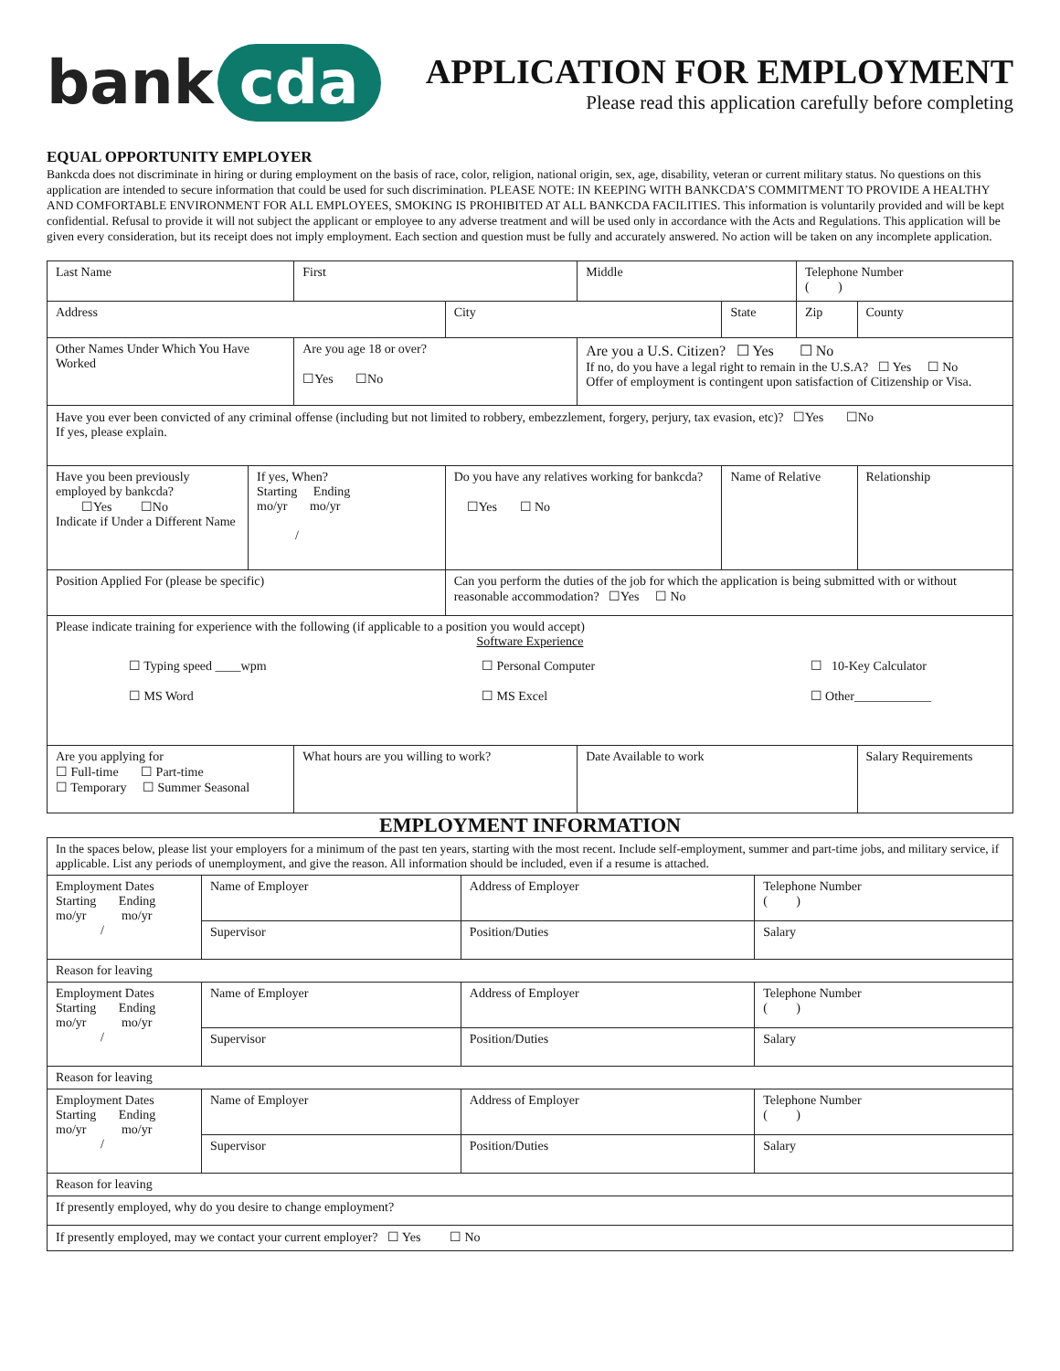bank cda
APPLICATION FOR EMPLOYMENT
Please read this application carefully before completing
EQUAL OPPORTUNITY EMPLOYER
Bankcda does not discriminate in hiring or during employment on the basis of race, color, religion, national origin, sex, age, disability, veteran or current military status. No questions on this application are intended to secure information that could be used for such discrimination. PLEASE NOTE: IN KEEPING WITH BANKCDA’S COMMITMENT TO PROVIDE A HEALTHY AND COMFORTABLE ENVIRONMENT FOR ALL EMPLOYEES, SMOKING IS PROHIBITED AT ALL BANKCDA FACILITIES. This information is voluntarily provided and will be kept confidential. Refusal to provide it will not subject the applicant or employee to any adverse treatment and will be used only in accordance with the Acts and Regulations. This application will be given every consideration, but its receipt does not imply employment. Each section and question must be fully and accurately answered. No action will be taken on any incomplete application.
| Last Name | | First | | Middle | | Telephone Number ( ) | |
| Address | | | City | | State | Zip | County |
| Other Names Under Which You Have Worked | | Are you age 18 or over? ☐Yes ☐No | | Are you a U.S. Citizen? ☐ Yes ☐ No If no, do you have a legal right to remain in the U.S.A? ☐ Yes ☐ No Offer of employment is contingent upon satisfaction of Citizenship or Visa. | | | |
| Have you ever been convicted of any criminal offense (including but not limited to robbery, embezzlement, forgery, perjury, tax evasion, etc)? ☐Yes ☐No If yes, please explain. | | | | | | | |
| Have you been previously employed by bankcda? ☐Yes ☐No Indicate if Under a Different Name | If yes, When? Starting Ending mo/yr mo/yr / | | Do you have any relatives working for bankcda? ☐Yes ☐ No | | Name of Relative | | Relationship |
| Position Applied For (please be specific) | | | Can you perform the duties of the job for which the application is being submitted with or without reasonable accommodation? ☐Yes ☐ No | | | | |
| Please indicate training for experience with the following (if applicable to a position you would accept) Software Experience ☐ Typing speed ____wpm ☐ MS Word ☐ Personal Computer ☐ MS Excel ☐ 10-Key Calculator ☐ Other____________ | | | | | | | |
| Are you applying for ☐ Full-time ☐ Part-time ☐ Temporary ☐ Summer Seasonal | | What hours are you willing to work? | | Date Available to work | | | Salary Requirements |
EMPLOYMENT INFORMATION
| In the spaces below, please list your employers for a minimum of the past ten years, starting with the most recent. Include self-employment, summer and part-time jobs, and military service, if applicable. List any periods of unemployment, and give the reason. All information should be included, even if a resume is attached. | | | |
| Employment Dates Starting Ending mo/yr mo/yr / | Name of Employer | Address of Employer | Telephone Number ( ) |
| | Supervisor | Position/Duties | Salary |
| Reason for leaving | | | |
| Employment Dates Starting Ending mo/yr mo/yr / | Name of Employer | Address of Employer | Telephone Number ( ) |
| | Supervisor | Position/Duties | Salary |
| Reason for leaving | | | |
| Employment Dates Starting Ending mo/yr mo/yr / | Name of Employer | Address of Employer | Telephone Number ( ) |
| | Supervisor | Position/Duties | Salary |
| Reason for leaving | | | |
| If presently employed, why do you desire to change employment? | | | |
| If presently employed, may we contact your current employer? ☐ Yes ☐ No | | | |